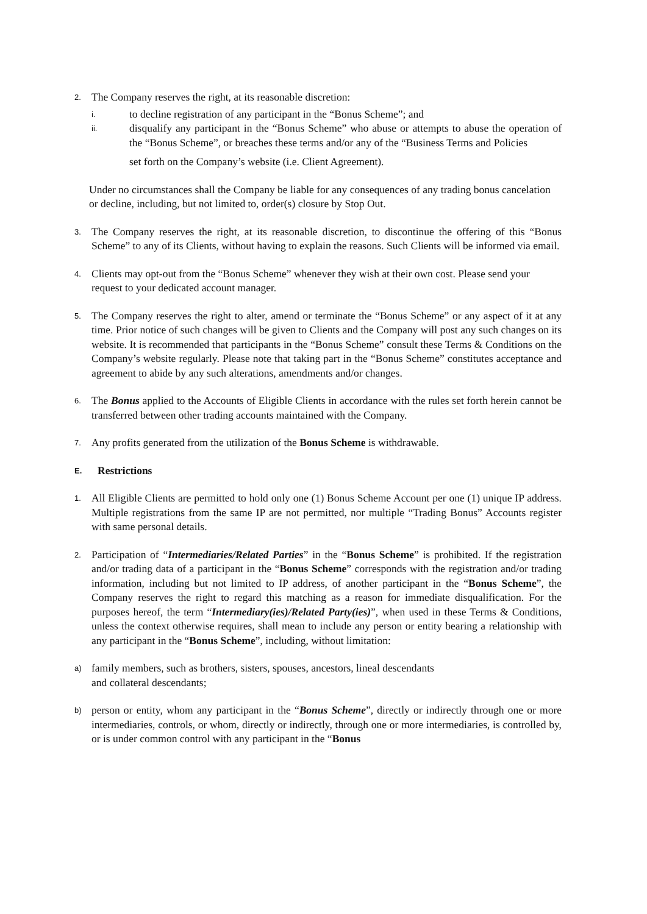2. The Company reserves the right, at its reasonable discretion:
i. to decline registration of any participant in the “Bonus Scheme”; and
ii. disqualify any participant in the “Bonus Scheme” who abuse or attempts to abuse the operation of the “Bonus Scheme”, or breaches these terms and/or any of the “Business Terms and Policies
set forth on the Company’s website (i.e. Client Agreement).
Under no circumstances shall the Company be liable for any consequences of any trading bonus cancelation or decline, including, but not limited to, order(s) closure by Stop Out.
3. The Company reserves the right, at its reasonable discretion, to discontinue the offering of this “Bonus Scheme” to any of its Clients, without having to explain the reasons. Such Clients will be informed via email.
4. Clients may opt-out from the “Bonus Scheme” whenever they wish at their own cost. Please send your
request to your dedicated account manager.
5. The Company reserves the right to alter, amend or terminate the “Bonus Scheme” or any aspect of it at any time. Prior notice of such changes will be given to Clients and the Company will post any such changes on its website. It is recommended that participants in the “Bonus Scheme” consult these Terms & Conditions on the Company’s website regularly. Please note that taking part in the “Bonus Scheme” constitutes acceptance and agreement to abide by any such alterations, amendments and/or changes.
6. The Bonus applied to the Accounts of Eligible Clients in accordance with the rules set forth herein cannot be transferred between other trading accounts maintained with the Company.
7. Any profits generated from the utilization of the Bonus Scheme is withdrawable.
E. Restrictions
1. All Eligible Clients are permitted to hold only one (1) Bonus Scheme Account per one (1) unique IP address. Multiple registrations from the same IP are not permitted, nor multiple “Trading Bonus” Accounts register with same personal details.
2. Participation of “Intermediaries/Related Parties” in the “Bonus Scheme” is prohibited. If the registration and/or trading data of a participant in the “Bonus Scheme” corresponds with the registration and/or trading information, including but not limited to IP address, of another participant in the “Bonus Scheme”, the Company reserves the right to regard this matching as a reason for immediate disqualification. For the purposes hereof, the term “Intermediary(ies)/Related Party(ies)”, when used in these Terms & Conditions, unless the context otherwise requires, shall mean to include any person or entity bearing a relationship with any participant in the “Bonus Scheme”, including, without limitation:
a) family members, such as brothers, sisters, spouses, ancestors, lineal descendants
and collateral descendants;
b) person or entity, whom any participant in the “Bonus Scheme”, directly or indirectly through one or more intermediaries, controls, or whom, directly or indirectly, through one or more intermediaries, is controlled by, or is under common control with any participant in the “Bonus